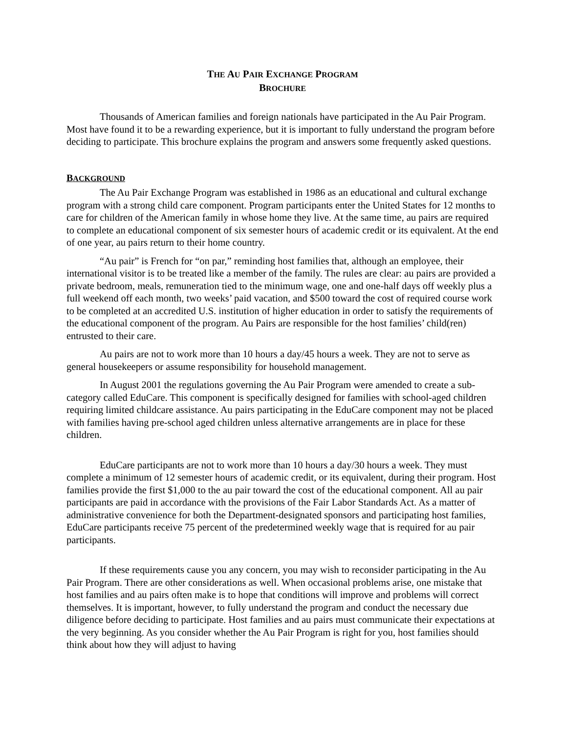THE AU PAIR EXCHANGE PROGRAM
BROCHURE
Thousands of American families and foreign nationals have participated in the Au Pair Program. Most have found it to be a rewarding experience, but it is important to fully understand the program before deciding to participate. This brochure explains the program and answers some frequently asked questions.
BACKGROUND
The Au Pair Exchange Program was established in 1986 as an educational and cultural exchange program with a strong child care component. Program participants enter the United States for 12 months to care for children of the American family in whose home they live. At the same time, au pairs are required to complete an educational component of six semester hours of academic credit or its equivalent. At the end of one year, au pairs return to their home country.
“Au pair” is French for “on par,” reminding host families that, although an employee, their international visitor is to be treated like a member of the family. The rules are clear: au pairs are provided a private bedroom, meals, remuneration tied to the minimum wage, one and one-half days off weekly plus a full weekend off each month, two weeks’ paid vacation, and $500 toward the cost of required course work to be completed at an accredited U.S. institution of higher education in order to satisfy the requirements of the educational component of the program. Au Pairs are responsible for the host families’ child(ren) entrusted to their care.
Au pairs are not to work more than 10 hours a day/45 hours a week. They are not to serve as general housekeepers or assume responsibility for household management.
In August 2001 the regulations governing the Au Pair Program were amended to create a sub-category called EduCare. This component is specifically designed for families with school-aged children requiring limited childcare assistance. Au pairs participating in the EduCare component may not be placed with families having pre-school aged children unless alternative arrangements are in place for these children.
EduCare participants are not to work more than 10 hours a day/30 hours a week. They must complete a minimum of 12 semester hours of academic credit, or its equivalent, during their program. Host families provide the first $1,000 to the au pair toward the cost of the educational component. All au pair participants are paid in accordance with the provisions of the Fair Labor Standards Act. As a matter of administrative convenience for both the Department-designated sponsors and participating host families, EduCare participants receive 75 percent of the predetermined weekly wage that is required for au pair participants.
If these requirements cause you any concern, you may wish to reconsider participating in the Au Pair Program. There are other considerations as well. When occasional problems arise, one mistake that host families and au pairs often make is to hope that conditions will improve and problems will correct themselves. It is important, however, to fully understand the program and conduct the necessary due diligence before deciding to participate. Host families and au pairs must communicate their expectations at the very beginning. As you consider whether the Au Pair Program is right for you, host families should think about how they will adjust to having